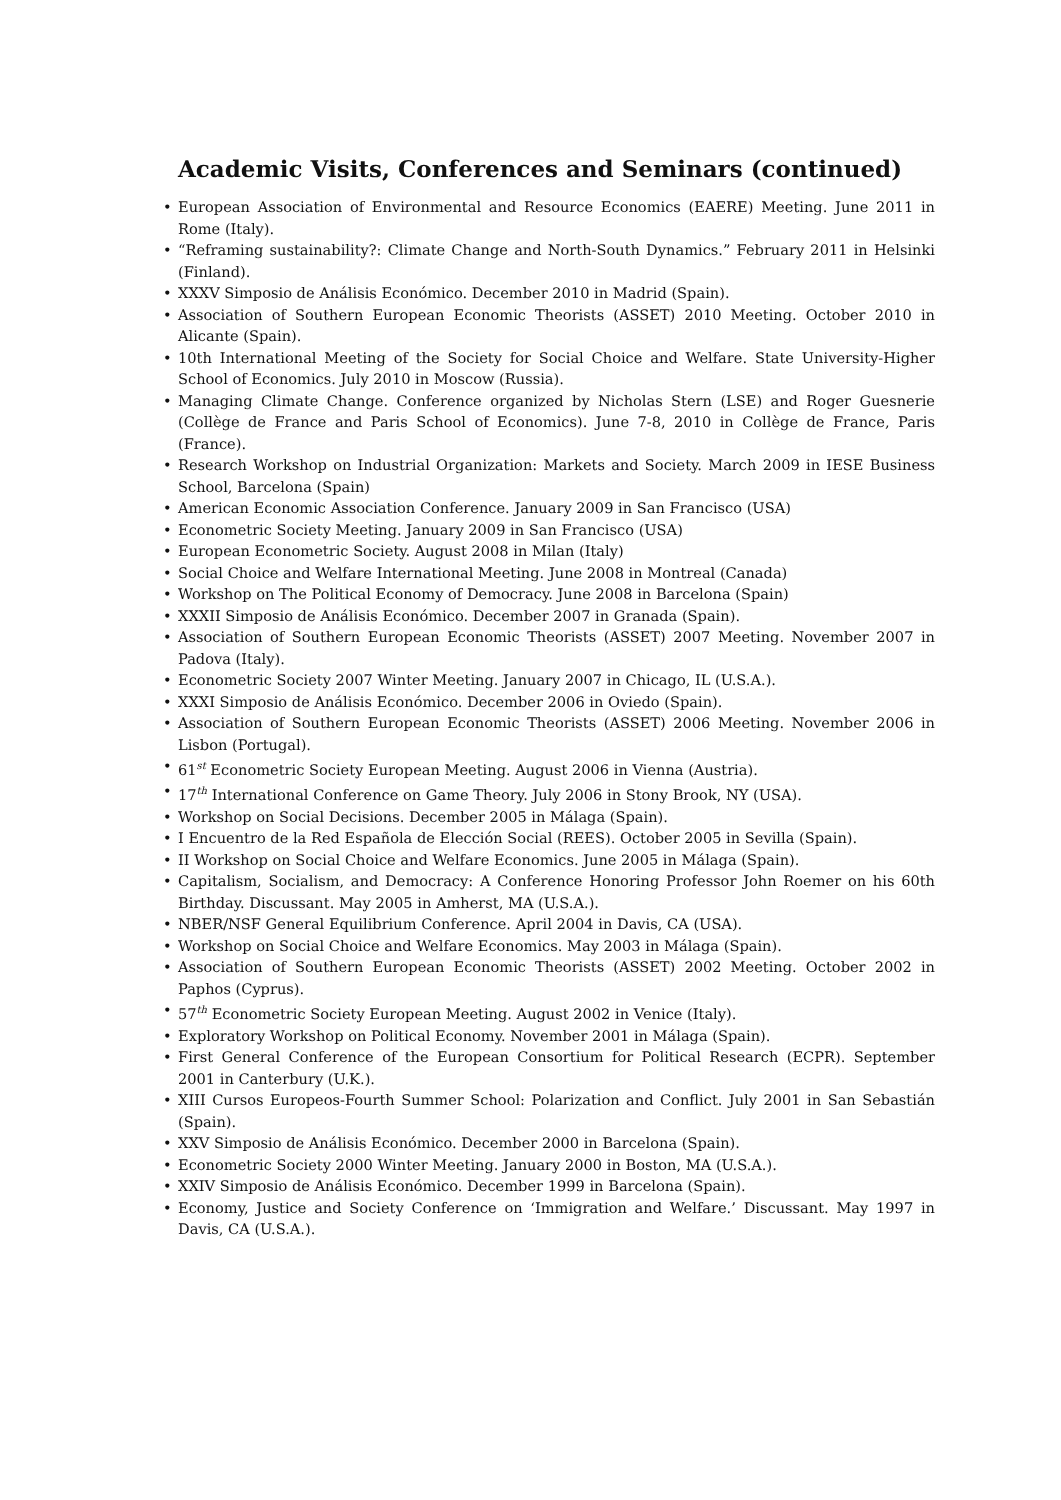Academic Visits, Conferences and Seminars (continued)
• European Association of Environmental and Resource Economics (EAERE) Meeting. June 2011 in Rome (Italy).
• “Reframing sustainability?: Climate Change and North-South Dynamics.” February 2011 in Helsinki (Finland).
• XXXV Simposio de Análisis Económico. December 2010 in Madrid (Spain).
• Association of Southern European Economic Theorists (ASSET) 2010 Meeting. October 2010 in Alicante (Spain).
• 10th International Meeting of the Society for Social Choice and Welfare. State University-Higher School of Economics. July 2010 in Moscow (Russia).
• Managing Climate Change. Conference organized by Nicholas Stern (LSE) and Roger Guesnerie (Collège de France and Paris School of Economics). June 7-8, 2010 in Collège de France, Paris (France).
• Research Workshop on Industrial Organization: Markets and Society. March 2009 in IESE Business School, Barcelona (Spain)
• American Economic Association Conference. January 2009 in San Francisco (USA)
• Econometric Society Meeting. January 2009 in San Francisco (USA)
• European Econometric Society. August 2008 in Milan (Italy)
• Social Choice and Welfare International Meeting. June 2008 in Montreal (Canada)
• Workshop on The Political Economy of Democracy. June 2008 in Barcelona (Spain)
• XXXII Simposio de Análisis Económico. December 2007 in Granada (Spain).
• Association of Southern European Economic Theorists (ASSET) 2007 Meeting. November 2007 in Padova (Italy).
• Econometric Society 2007 Winter Meeting. January 2007 in Chicago, IL (U.S.A.).
• XXXI Simposio de Análisis Económico. December 2006 in Oviedo (Spain).
• Association of Southern European Economic Theorists (ASSET) 2006 Meeting. November 2006 in Lisbon (Portugal).
• 61<sup>st</sup> Econometric Society European Meeting. August 2006 in Vienna (Austria).
• 17<sup>th</sup> International Conference on Game Theory. July 2006 in Stony Brook, NY (USA).
• Workshop on Social Decisions. December 2005 in Málaga (Spain).
• I Encuentro de la Red Española de Elección Social (REES). October 2005 in Sevilla (Spain).
• II Workshop on Social Choice and Welfare Economics. June 2005 in Málaga (Spain).
• Capitalism, Socialism, and Democracy: A Conference Honoring Professor John Roemer on his 60th Birthday. Discussant. May 2005 in Amherst, MA (U.S.A.).
• NBER/NSF General Equilibrium Conference. April 2004 in Davis, CA (USA).
• Workshop on Social Choice and Welfare Economics. May 2003 in Málaga (Spain).
• Association of Southern European Economic Theorists (ASSET) 2002 Meeting. October 2002 in Paphos (Cyprus).
• 57<sup>th</sup> Econometric Society European Meeting. August 2002 in Venice (Italy).
• Exploratory Workshop on Political Economy. November 2001 in Málaga (Spain).
• First General Conference of the European Consortium for Political Research (ECPR). September 2001 in Canterbury (U.K.).
• XIII Cursos Europeos-Fourth Summer School: Polarization and Conflict. July 2001 in San Sebastián (Spain).
• XXV Simposio de Análisis Económico. December 2000 in Barcelona (Spain).
• Econometric Society 2000 Winter Meeting. January 2000 in Boston, MA (U.S.A.).
• XXIV Simposio de Análisis Económico. December 1999 in Barcelona (Spain).
• Economy, Justice and Society Conference on ‘Immigration and Welfare.’ Discussant. May 1997 in Davis, CA (U.S.A.).